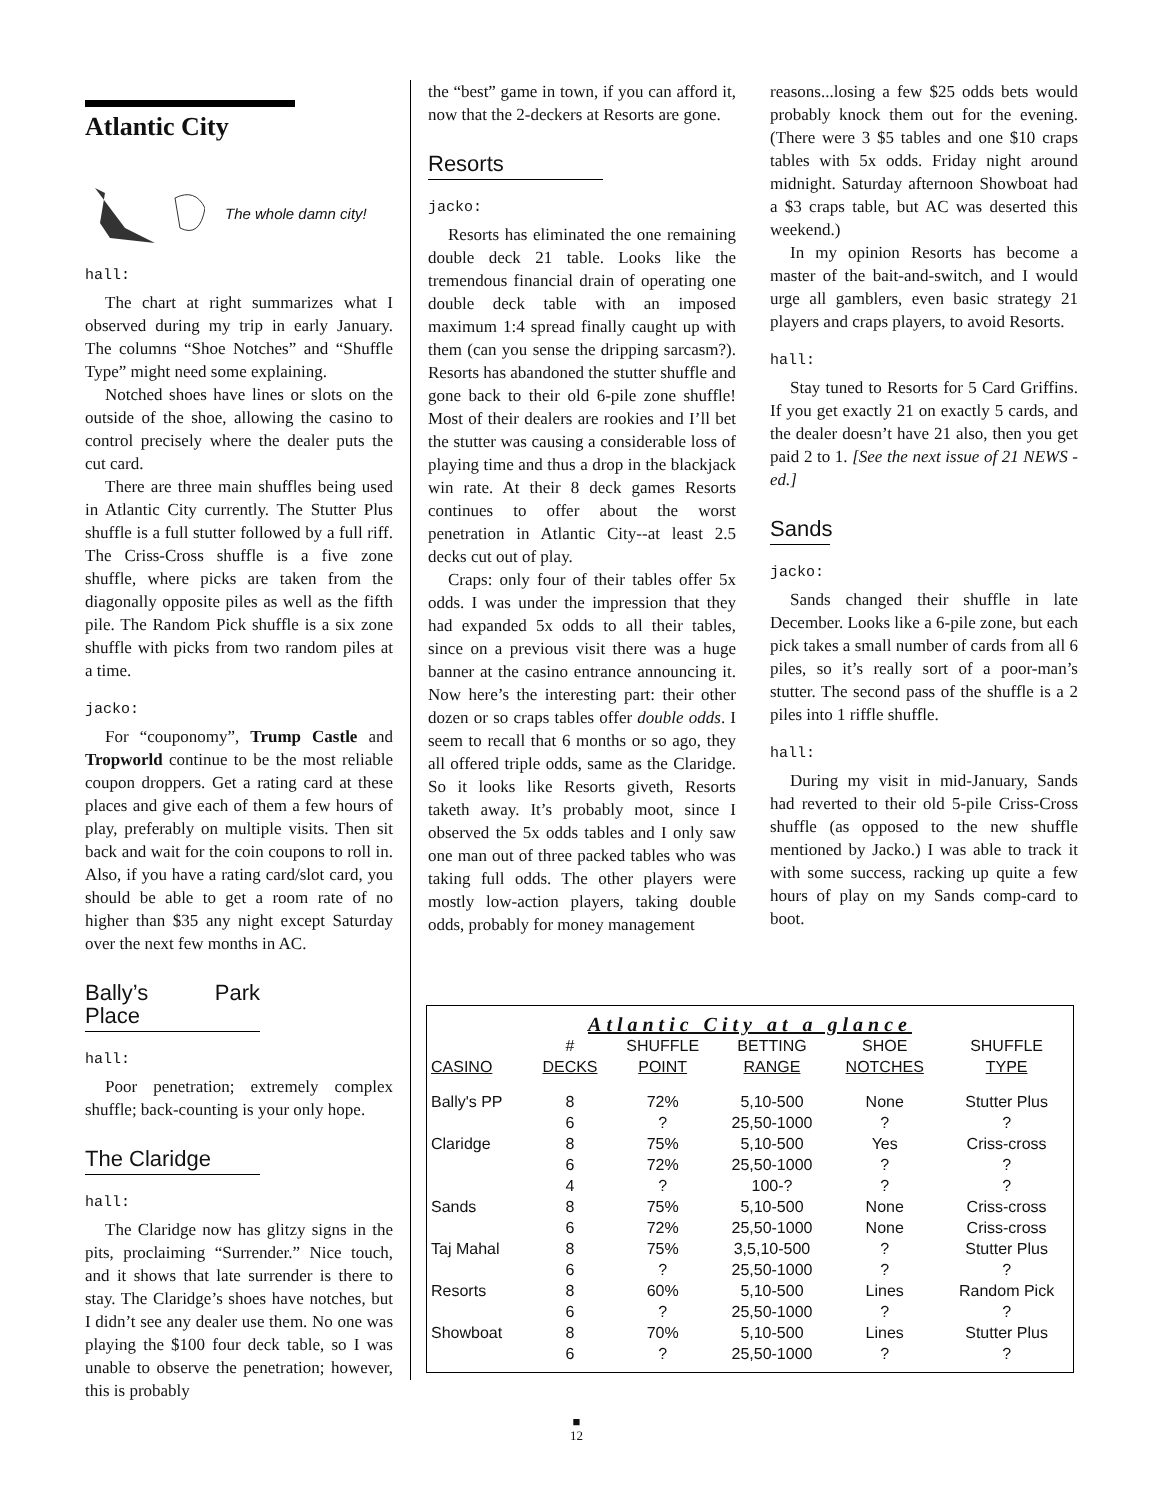Atlantic City
The whole damn city!
hall:
The chart at right summarizes what I observed during my trip in early January. The columns “Shoe Notches” and “Shuffle Type” might need some explaining.
Notched shoes have lines or slots on the outside of the shoe, allowing the casino to control precisely where the dealer puts the cut card.
There are three main shuffles being used in Atlantic City currently. The Stutter Plus shuffle is a full stutter followed by a full riff. The Criss-Cross shuffle is a five zone shuffle, where picks are taken from the diagonally opposite piles as well as the fifth pile. The Random Pick shuffle is a six zone shuffle with picks from two random piles at a time.
jacko:
For “couponomy”, Trump Castle and Tropworld continue to be the most reliable coupon droppers. Get a rating card at these places and give each of them a few hours of play, preferably on multiple visits. Then sit back and wait for the coin coupons to roll in. Also, if you have a rating card/slot card, you should be able to get a room rate of no higher than $35 any night except Saturday over the next few months in AC.
Bally’s Park Place
hall:
Poor penetration; extremely complex shuffle; back-counting is your only hope.
The Claridge
hall:
The Claridge now has glitzy signs in the pits, proclaiming “Surrender.” Nice touch, and it shows that late surrender is there to stay. The Claridge’s shoes have notches, but I didn’t see any dealer use them. No one was playing the $100 four deck table, so I was unable to observe the penetration; however, this is probably
the “best” game in town, if you can afford it, now that the 2-deckers at Resorts are gone.
Resorts
jacko:
Resorts has eliminated the one remaining double deck 21 table. Looks like the tremendous financial drain of operating one double deck table with an imposed maximum 1:4 spread finally caught up with them (can you sense the dripping sarcasm?). Resorts has abandoned the stutter shuffle and gone back to their old 6-pile zone shuffle! Most of their dealers are rookies and I’ll bet the stutter was causing a considerable loss of playing time and thus a drop in the blackjack win rate. At their 8 deck games Resorts continues to offer about the worst penetration in Atlantic City--at least 2.5 decks cut out of play.
Craps: only four of their tables offer 5x odds. I was under the impression that they had expanded 5x odds to all their tables, since on a previous visit there was a huge banner at the casino entrance announcing it. Now here’s the interesting part: their other dozen or so craps tables offer double odds. I seem to recall that 6 months or so ago, they all offered triple odds, same as the Claridge. So it looks like Resorts giveth, Resorts taketh away. It’s probably moot, since I observed the 5x odds tables and I only saw one man out of three packed tables who was taking full odds. The other players were mostly low-action players, taking double odds, probably for money management
reasons...losing a few $25 odds bets would probably knock them out for the evening. (There were 3 $5 tables and one $10 craps tables with 5x odds. Friday night around midnight. Saturday afternoon Showboat had a $3 craps table, but AC was deserted this weekend.)
In my opinion Resorts has become a master of the bait-and-switch, and I would urge all gamblers, even basic strategy 21 players and craps players, to avoid Resorts.
hall:
Stay tuned to Resorts for 5 Card Griffins. If you get exactly 21 on exactly 5 cards, and the dealer doesn’t have 21 also, then you get paid 2 to 1. [See the next issue of 21 NEWS -ed.]
Sands
jacko:
Sands changed their shuffle in late December. Looks like a 6-pile zone, but each pick takes a small number of cards from all 6 piles, so it’s really sort of a poor-man’s stutter. The second pass of the shuffle is a 2 piles into 1 riffle shuffle.
hall:
During my visit in mid-January, Sands had reverted to their old 5-pile Criss-Cross shuffle (as opposed to the new shuffle mentioned by Jacko.) I was able to track it with some success, racking up quite a few hours of play on my Sands comp-card to boot.
| Atlantic City at a glance | | | | | |
| | # | SHUFFLE | BETTING | SHOE | SHUFFLE |
| CASINO | DECKS | POINT | RANGE | NOTCHES | TYPE |
| Bally's PP | 8 | 72% | 5,10-500 | None | Stutter Plus |
| | 6 | ? | 25,50-1000 | ? | ? |
| Claridge | 8 | 75% | 5,10-500 | Yes | Criss-cross |
| | 6 | 72% | 25,50-1000 | ? | ? |
| | 4 | ? | 100-? | ? | ? |
| Sands | 8 | 75% | 5,10-500 | None | Criss-cross |
| | 6 | 72% | 25,50-1000 | None | Criss-cross |
| Taj Mahal | 8 | 75% | 3,5,10-500 | ? | Stutter Plus |
| | 6 | ? | 25,50-1000 | ? | ? |
| Resorts | 8 | 60% | 5,10-500 | Lines | Random Pick |
| | 6 | ? | 25,50-1000 | ? | ? |
| Showboat | 8 | 70% | 5,10-500 | Lines | Stutter Plus |
| | 6 | ? | 25,50-1000 | ? | ? |
■
12